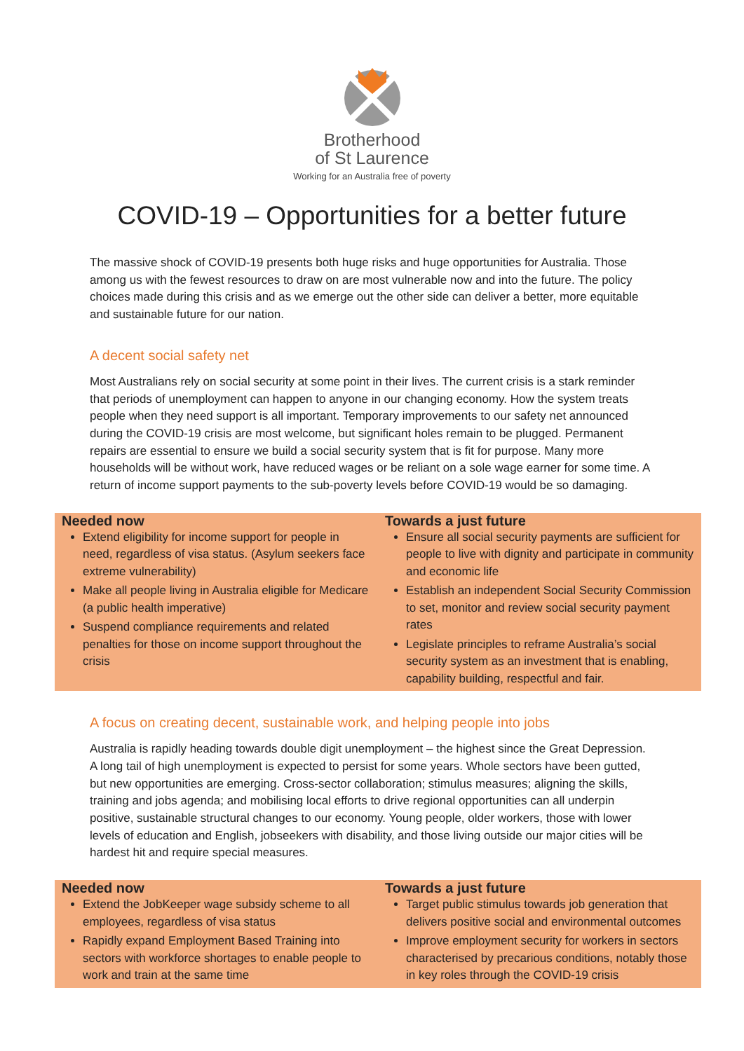Brotherhood
of St Laurence
Working for an Australia free of poverty
COVID-19 – Opportunities for a better future
The massive shock of COVID-19 presents both huge risks and huge opportunities for Australia. Those among us with the fewest resources to draw on are most vulnerable now and into the future. The policy choices made during this crisis and as we emerge out the other side can deliver a better, more equitable and sustainable future for our nation.
A decent social safety net
Most Australians rely on social security at some point in their lives. The current crisis is a stark reminder that periods of unemployment can happen to anyone in our changing economy. How the system treats people when they need support is all important. Temporary improvements to our safety net announced during the COVID-19 crisis are most welcome, but significant holes remain to be plugged. Permanent repairs are essential to ensure we build a social security system that is fit for purpose. Many more households will be without work, have reduced wages or be reliant on a sole wage earner for some time. A return of income support payments to the sub-poverty levels before COVID-19 would be so damaging.
| Needed now | Towards a just future |
| --- | --- |
| Extend eligibility for income support for people in need, regardless of visa status. (Asylum seekers face extreme vulnerability) Make all people living in Australia eligible for Medicare (a public health imperative) Suspend compliance requirements and related penalties for those on income support throughout the crisis | Ensure all social security payments are sufficient for people to live with dignity and participate in community and economic life Establish an independent Social Security Commission to set, monitor and review social security payment rates Legislate principles to reframe Australia’s social security system as an investment that is enabling, capability building, respectful and fair. |
A focus on creating decent, sustainable work, and helping people into jobs
Australia is rapidly heading towards double digit unemployment – the highest since the Great Depression. A long tail of high unemployment is expected to persist for some years. Whole sectors have been gutted, but new opportunities are emerging. Cross-sector collaboration; stimulus measures; aligning the skills, training and jobs agenda; and mobilising local efforts to drive regional opportunities can all underpin positive, sustainable structural changes to our economy. Young people, older workers, those with lower levels of education and English, jobseekers with disability, and those living outside our major cities will be hardest hit and require special measures.
| Needed now | Towards a just future |
| --- | --- |
| Extend the JobKeeper wage subsidy scheme to all employees, regardless of visa status Rapidly expand Employment Based Training into sectors with workforce shortages to enable people to work and train at the same time | Target public stimulus towards job generation that delivers positive social and environmental outcomes Improve employment security for workers in sectors characterised by precarious conditions, notably those in key roles through the COVID-19 crisis |